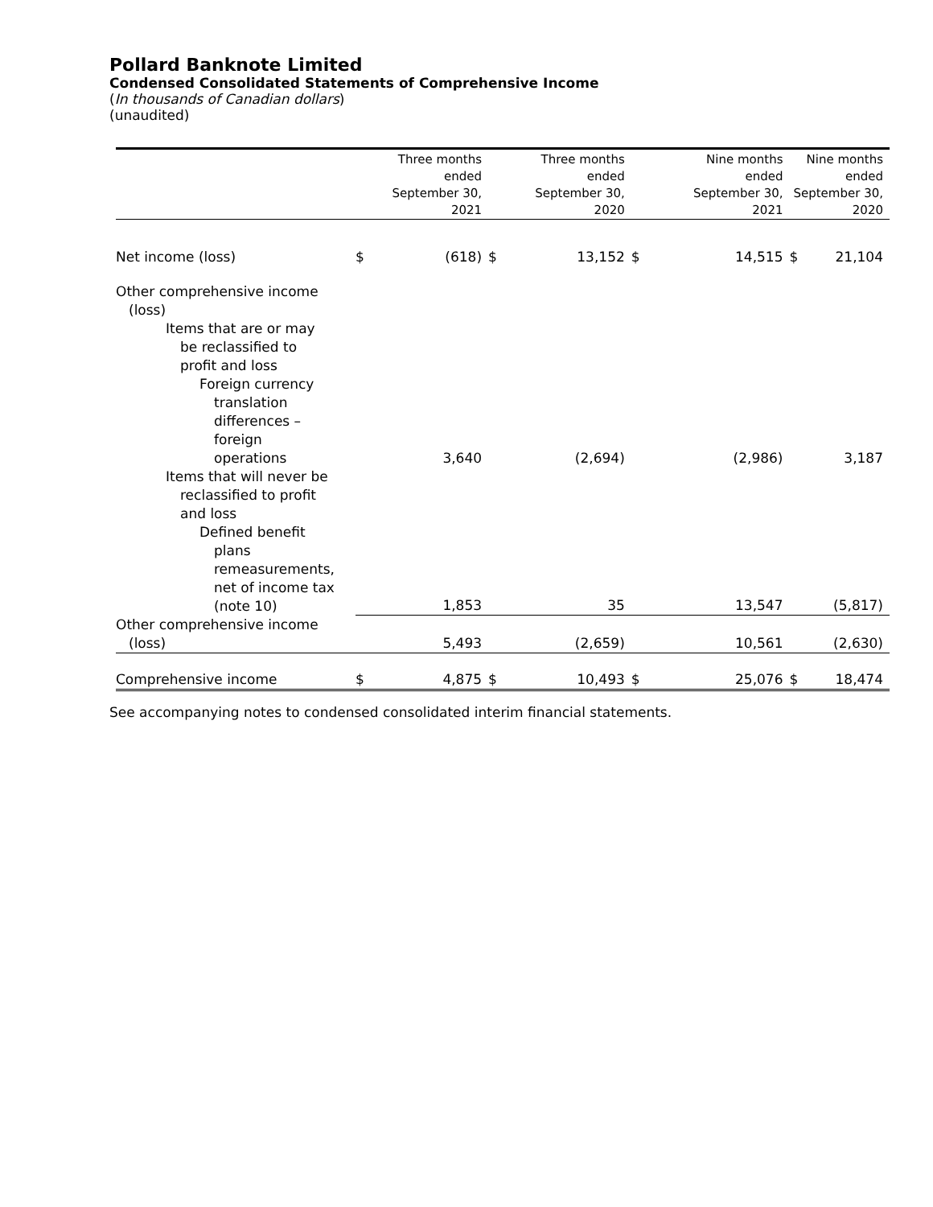Pollard Banknote Limited
Condensed Consolidated Statements of Comprehensive Income
(In thousands of Canadian dollars)
(unaudited)
| | Three months ended September 30, 2021 | | Three months ended September 30, 2020 | | Nine months ended September 30, 2021 | | Nine months ended September 30, 2020 | |
| --- | --- | --- | --- | --- | --- | --- | --- | --- |
| Net income (loss) | $ | (618) | $ | 13,152 | $ | 14,515 | $ | 21,104 |
| Other comprehensive income (loss) | | | | | | | | |
| Items that are or may be reclassified to profit and loss | | | | | | | | |
| Foreign currency translation differences – foreign operations | | 3,640 | | (2,694) | | (2,986) | | 3,187 |
| Items that will never be reclassified to profit and loss | | | | | | | | |
| Defined benefit plans remeasurements, net of income tax (note 10) | | 1,853 | | 35 | | 13,547 | | (5,817) |
| Other comprehensive income (loss) | | 5,493 | | (2,659) | | 10,561 | | (2,630) |
| Comprehensive income | $ | 4,875 | $ | 10,493 | $ | 25,076 | $ | 18,474 |
See accompanying notes to condensed consolidated interim financial statements.